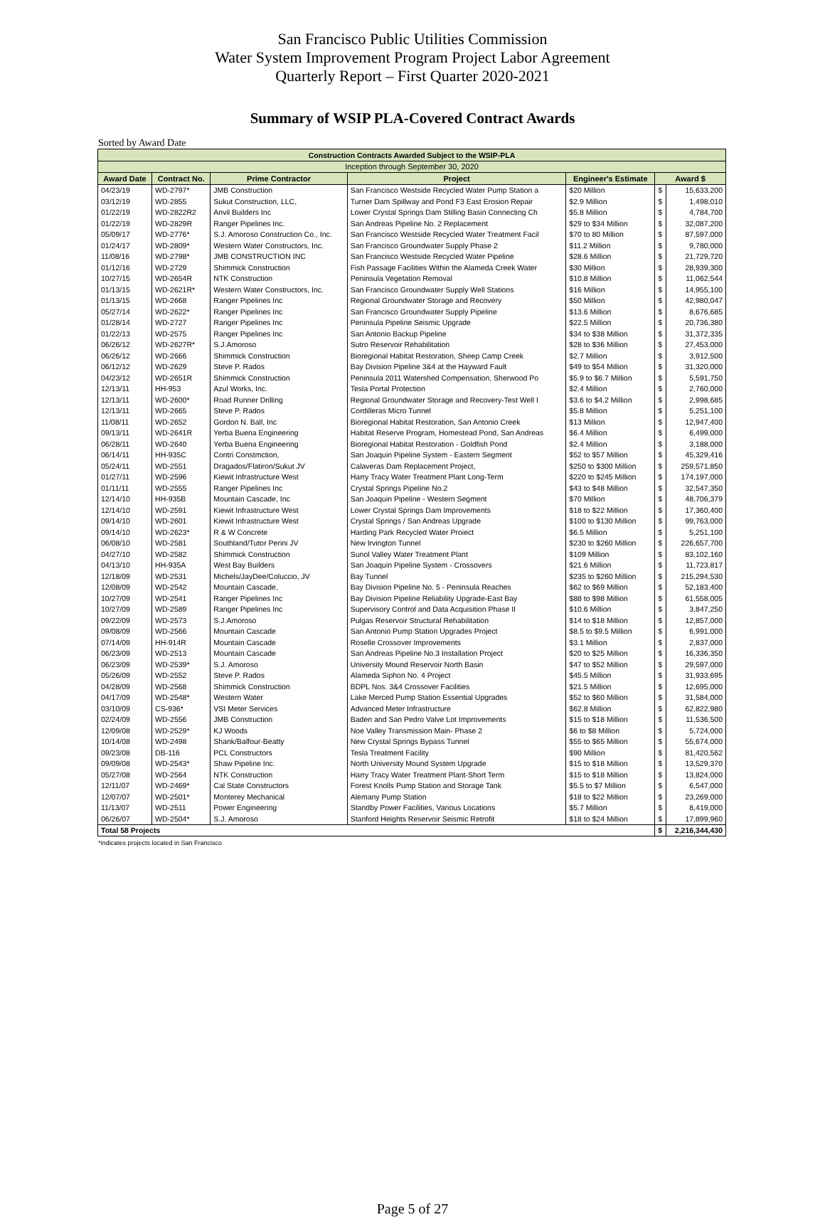San Francisco Public Utilities Commission
Water System Improvement Program Project Labor Agreement
Quarterly Report – First Quarter 2020-2021
Summary of WSIP PLA-Covered Contract Awards
Sorted by Award Date
| Construction Contracts Awarded Subject to the WSIP-PLA | | | | | | |
| --- | --- | --- | --- | --- | --- | --- |
| Inception through September 30, 2020 | | | | | | |
| Award Date | Contract No. | Prime Contractor | Project | Engineer's Estimate | Award $ | |
| 04/23/19 | WD-2797* | JMB Construction | San Francisco Westside Recycled Water Pump Station a | $20 Million | $ | 15,633,200 |
| 03/12/19 | WD-2855 | Sukut Construction, LLC, | Turner Dam Spillway and Pond F3 East Erosion Repair | $2.9 Million | $ | 1,498,010 |
| 01/22/19 | WD-2822R2 | Anvil Builders Inc | Lower Crystal Springs Dam Stilling Basin Connecting Ch | $5.8 Million | $ | 4,784,700 |
| 01/22/19 | WD-2829R | Ranger Pipelines Inc. | San Andreas Pipeline No. 2 Replacement | $29 to $34 Million | $ | 32,087,200 |
| 05/09/17 | WD-2776* | S.J. Amoroso Construction Co., Inc. | San Francisco Westside Recycled Water Treatment Facil | $70 to 80 Million | $ | 87,597,000 |
| 01/24/17 | WD-2809* | Western Water Constructors, Inc. | San Francisco Groundwater Supply Phase 2 | $11.2 Million | $ | 9,780,000 |
| 11/08/16 | WD-2798* | JMB CONSTRUCTION INC | San Francisco Westside Recycled Water Pipeline | $28.6 Million | $ | 21,729,720 |
| 01/12/16 | WD-2729 | Shimmick Construction | Fish Passage Facilities Within the Alameda Creek Water | $30 Million | $ | 28,939,300 |
| 10/27/15 | WD-2654R | NTK Construction | Peninsula Vegetation Removal | $10.8 Million | $ | 11,062,544 |
| 01/13/15 | WD-2621R* | Western Water Constructors, Inc. | San Francisco Groundwater Supply Well Stations | $16 Million | $ | 14,955,100 |
| 01/13/15 | WD-2668 | Ranger Pipelines Inc | Regional Groundwater Storage and Recovery | $50 Million | $ | 42,980,047 |
| 05/27/14 | WD-2622* | Ranger Pipelines Inc | San Francisco Groundwater Supply Pipeline | $13.6 Million | $ | 8,676,685 |
| 01/28/14 | WD-2727 | Ranger Pipelines Inc | Peninsula Pipeline Seismic Upgrade | $22.5 Million | $ | 20,736,380 |
| 01/22/13 | WD-2575 | Ranger Pipelines Inc | San Antonio Backup Pipeline | $34 to $38 Million | $ | 31,372,335 |
| 06/26/12 | WD-2627R* | S.J.Amoroso | Sutro Reservoir Rehabilitation | $28 to $36 Million | $ | 27,453,000 |
| 06/26/12 | WD-2666 | Shimmick Construction | Bioregional Habitat Restoration, Sheep Camp Creek | $2.7 Million | $ | 3,912,500 |
| 06/12/12 | WD-2629 | Steve P. Rados | Bay Division Pipeline 3&4 at the Hayward Fault | $49 to $54 Million | $ | 31,320,000 |
| 04/23/12 | WD-2651R | Shimmick Construction | Peninsula 2011 Watershed Compensation, Sherwood Po | $5.9 to $6.7 Million | $ | 5,591,750 |
| 12/13/11 | HH-953 | Azul Works, Inc. | Tesla Portal Protection | $2.4 Million | $ | 2,760,000 |
| 12/13/11 | WD-2600* | Road Runner Drilling | Regional Groundwater Storage and Recovery-Test Well I | $3.6 to $4.2 Million | $ | 2,998,685 |
| 12/13/11 | WD-2665 | Steve P. Rados | Cordilleras Micro Tunnel | $5.8 Million | $ | 5,251,100 |
| 11/08/11 | WD-2652 | Gordon N. Ball, Inc | Bioregional Habitat Restoration, San Antonio Creek | $13 Million | $ | 12,947,400 |
| 09/13/11 | WD-2641R | Yerba Buena Engineering | Habitat Reserve Program, Homestead Pond, San Andreas | $6.4 Million | $ | 6,499,000 |
| 06/28/11 | WD-2640 | Yerba Buena Engineering | Bioregional Habitat Restoration - Goldfish Pond | $2.4 Million | $ | 3,188,000 |
| 06/14/11 | HH-935C | Contri Constmction, | San Joaquin Pipeline System - Eastern Segment | $52 to $57 Million | $ | 45,329,416 |
| 05/24/11 | WD-2551 | Dragados/Flatiron/Sukut JV | Calaveras Dam Replacement Project, | $250 to $300 Million | $ | 259,571,850 |
| 01/27/11 | WD-2596 | Kiewit Infrastructure West | Harry Tracy Water Treatment Plant Long-Term | $220 to $245 Million | $ | 174,197,000 |
| 01/11/11 | WD-2555 | Ranger Pipelines Inc | Crystal Springs Pipeline No.2 | $43 to $48 Million | $ | 32,547,350 |
| 12/14/10 | HH-935B | Mountain Cascade, Inc | San Joaquin Pipeline - Western Segment | $70 Million | $ | 48,706,379 |
| 12/14/10 | WD-2591 | Kiewit Infrastructure West | Lower Crystal Springs Dam Improvements | $18 to $22 Million | $ | 17,360,400 |
| 09/14/10 | WD-2601 | Kiewit Infrastructure West | Crystal Springs / San Andreas Upgrade | $100 to $130 Million | $ | 99,763,000 |
| 09/14/10 | WD-2623* | R & W Concrete | Harding Park Recycled Water Proiect | $6.5 Million | $ | 5,251,100 |
| 06/08/10 | WD-2581 | Southland/Tutor Perini JV | New Irvington Tunnel | $230 to $260 Million | $ | 226,657,700 |
| 04/27/10 | WD-2582 | Shimmick Construction | Sunol Valley Water Treatment Plant | $109 Million | $ | 83,102,160 |
| 04/13/10 | HH-935A | West Bay Builders | San Joaquin Pipeline System - Crossovers | $21.6 Million | $ | 11,723,817 |
| 12/18/09 | WD-2531 | Michels/JayDee/Coluccio, JV | Bay Tunnel | $235 to $260 Million | $ | 215,294,530 |
| 12/08/09 | WD-2542 | Mountain Cascade, | Bay Division Pipeline No. 5 - Peninsula Reaches | $62 to $69 Million | $ | 52,183,400 |
| 10/27/09 | WD-2541 | Ranger Pipelines Inc | Bay Division Pipeline Reliability Upgrade-East Bay | $88 to $98 Million | $ | 61,558,005 |
| 10/27/09 | WD-2589 | Ranger Pipelines Inc | Supervisory Control and Data Acquisition Phase II | $10.6 Million | $ | 3,847,250 |
| 09/22/09 | WD-2573 | S.J.Amoroso | Pulgas Reservoir Structural Rehabilitation | $14 to $18 Million | $ | 12,857,000 |
| 09/08/09 | WD-2566 | Mountain Cascade | San Antonio Pump Station Upgrades Project | $8.5 to $9.5 Million | $ | 6,991,000 |
| 07/14/09 | HH-914R | Mountain Cascade | Roselle Crossover Improvements | $3.1 Million | $ | 2,837,000 |
| 06/23/09 | WD-2513 | Mountain Cascade | San Andreas Pipeline No.3 Installation Project | $20 to $25 Million | $ | 16,336,350 |
| 06/23/09 | WD-2539* | S.J. Amoroso | University Mound Reservoir North Basin | $47 to $52 Million | $ | 29,597,000 |
| 05/26/09 | WD-2552 | Steve P. Rados | Alameda Siphon No. 4 Project | $45.5 Million | $ | 31,933,695 |
| 04/28/09 | WD-2568 | Shimmick Construction | BDPL Nos. 3&4 Crossover Facilities | $21.5 Million | $ | 12,695,000 |
| 04/17/09 | WD-2548* | Western Water | Lake Merced Pump Station Essential Upgrades | $52 to $60 Million | $ | 31,584,000 |
| 03/10/09 | CS-936* | VSI Meter Services | Advanced Meter Infrastructure | $62.8 Million | $ | 62,822,980 |
| 02/24/09 | WD-2556 | JMB Construction | Baden and San Pedro Valve Lot Improvements | $15 to $18 Million | $ | 11,536,500 |
| 12/09/08 | WD-2529* | KJ Woods | Noe Valley Transmission Main- Phase 2 | $6 to $8 Million | $ | 5,724,000 |
| 10/14/08 | WD-2498 | Shank/Balfour-Beatty | New Crystal Springs Bypass Tunnel | $55 to $65 Million | $ | 55,674,000 |
| 09/23/08 | DB-116 | PCL Constructors | Tesla Treatment Facility | $90 Million | $ | 81,420,562 |
| 09/09/08 | WD-2543* | Shaw Pipeline Inc. | North University Mound System Upgrade | $15 to $18 Million | $ | 13,529,370 |
| 05/27/08 | WD-2564 | NTK Construction | Harry Tracy Water Treatment Plant-Short Term | $15 to $18 Million | $ | 13,824,000 |
| 12/11/07 | WD-2469* | Cal State Constructors | Forest Knolls Pump Station and Storage Tank | $5.5 to $7 Million | $ | 6,547,000 |
| 12/07/07 | WD-2501* | Monterey Mechanical | Alemany Pump Station | $18 to $22 Million | $ | 23,269,000 |
| 11/13/07 | WD-2511 | Power Engineering | Standby Power Facilities, Various Locations | $5.7 Million | $ | 8,419,000 |
| 06/26/07 | WD-2504* | S.J. Amoroso | Stanford Heights Reservoir Seismic Retrofit | $18 to $24 Million | $ | 17,899,960 |
| Total 58 Projects | | | | | $ | 2,216,344,430 |
*indicates projects located in San Francisco
Page 5 of 27